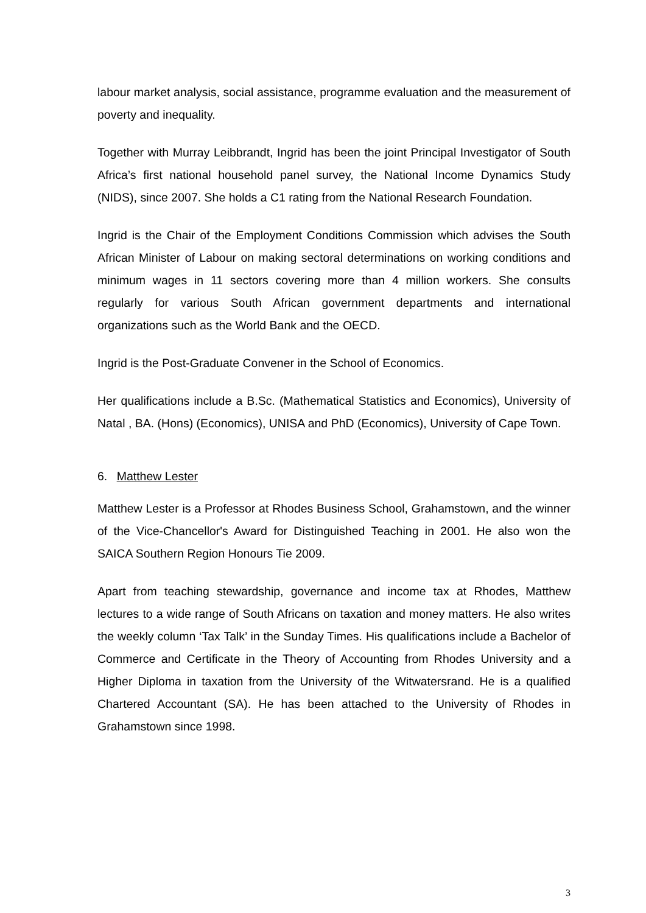labour market analysis, social assistance, programme evaluation and the measurement of poverty and inequality.
Together with Murray Leibbrandt, Ingrid has been the joint Principal Investigator of South Africa’s first national household panel survey, the National Income Dynamics Study (NIDS), since 2007. She holds a C1 rating from the National Research Foundation.
Ingrid is the Chair of the Employment Conditions Commission which advises the South African Minister of Labour on making sectoral determinations on working conditions and minimum wages in 11 sectors covering more than 4 million workers. She consults regularly for various South African government departments and international organizations such as the World Bank and the OECD.
Ingrid is the Post-Graduate Convener in the School of Economics.
Her qualifications include a B.Sc. (Mathematical Statistics and Economics), University of Natal , BA. (Hons) (Economics), UNISA and PhD (Economics), University of Cape Town.
6. Matthew Lester
Matthew Lester is a Professor at Rhodes Business School, Grahamstown, and the winner of the Vice-Chancellor's Award for Distinguished Teaching in 2001. He also won the SAICA Southern Region Honours Tie 2009.
Apart from teaching stewardship, governance and income tax at Rhodes, Matthew lectures to a wide range of South Africans on taxation and money matters. He also writes the weekly column ‘Tax Talk’ in the Sunday Times. His qualifications include a Bachelor of Commerce and Certificate in the Theory of Accounting from Rhodes University and a Higher Diploma in taxation from the University of the Witwatersrand. He is a qualified Chartered Accountant (SA). He has been attached to the University of Rhodes in Grahamstown since 1998.
3